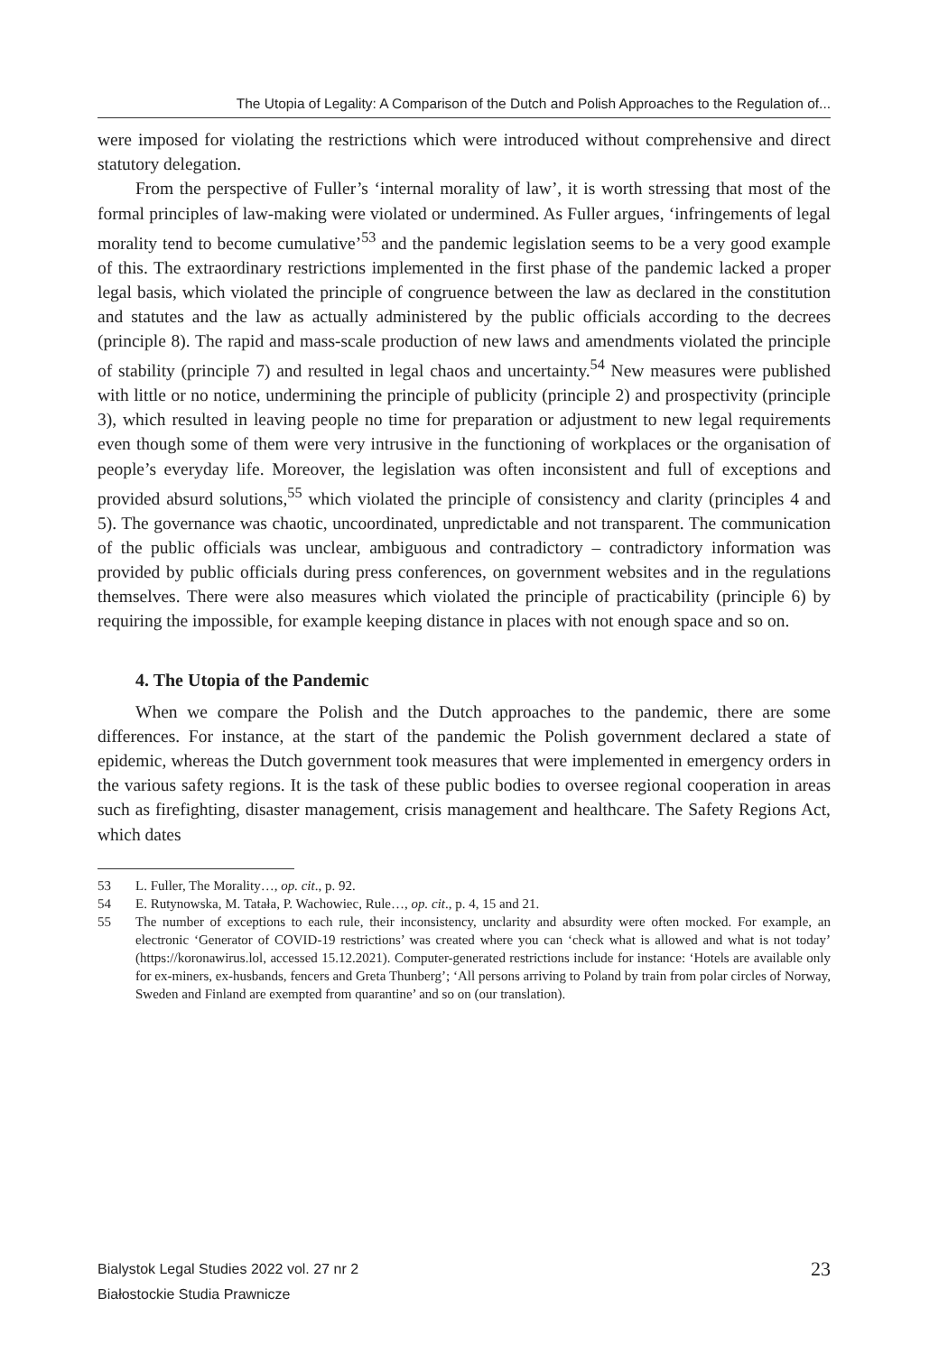The Utopia of Legality: A Comparison of the Dutch and Polish Approaches to the Regulation of...
were imposed for violating the restrictions which were introduced without comprehensive and direct statutory delegation.
From the perspective of Fuller’s ‘internal morality of law’, it is worth stressing that most of the formal principles of law-making were violated or undermined. As Fuller argues, ‘infringements of legal morality tend to become cumulative’<sup>53</sup> and the pandemic legislation seems to be a very good example of this. The extraordinary restrictions implemented in the first phase of the pandemic lacked a proper legal basis, which violated the principle of congruence between the law as declared in the constitution and statutes and the law as actually administered by the public officials according to the decrees (principle 8). The rapid and mass-scale production of new laws and amendments violated the principle of stability (principle 7) and resulted in legal chaos and uncertainty.<sup>54</sup> New measures were published with little or no notice, undermining the principle of publicity (principle 2) and prospectivity (principle 3), which resulted in leaving people no time for preparation or adjustment to new legal requirements even though some of them were very intrusive in the functioning of workplaces or the organisation of people’s everyday life. Moreover, the legislation was often inconsistent and full of exceptions and provided absurd solutions,<sup>55</sup> which violated the principle of consistency and clarity (principles 4 and 5). The governance was chaotic, uncoordinated, unpredictable and not transparent. The communication of the public officials was unclear, ambiguous and contradictory – contradictory information was provided by public officials during press conferences, on government websites and in the regulations themselves. There were also measures which violated the principle of practicability (principle 6) by requiring the impossible, for example keeping distance in places with not enough space and so on.
4. The Utopia of the Pandemic
When we compare the Polish and the Dutch approaches to the pandemic, there are some differences. For instance, at the start of the pandemic the Polish government declared a state of epidemic, whereas the Dutch government took measures that were implemented in emergency orders in the various safety regions. It is the task of these public bodies to oversee regional cooperation in areas such as firefighting, disaster management, crisis management and healthcare. The Safety Regions Act, which dates
53 L. Fuller, The Morality…, op. cit., p. 92.
54 E. Rutynowska, M. Tatała, P. Wachowiec, Rule…, op. cit., p. 4, 15 and 21.
55 The number of exceptions to each rule, their inconsistency, unclarity and absurdity were often mocked. For example, an electronic ‘Generator of COVID-19 restrictions’ was created where you can ‘check what is allowed and what is not today’ (https://koronawirus.lol, accessed 15.12.2021). Computer-generated restrictions include for instance: ‘Hotels are available only for ex-miners, ex-husbands, fencers and Greta Thunberg’; ‘All persons arriving to Poland by train from polar circles of Norway, Sweden and Finland are exempted from quarantine’ and so on (our translation).
Bialystok Legal Studies 2022 vol. 27 nr 2
Białostockie Studia Prawnicze
23